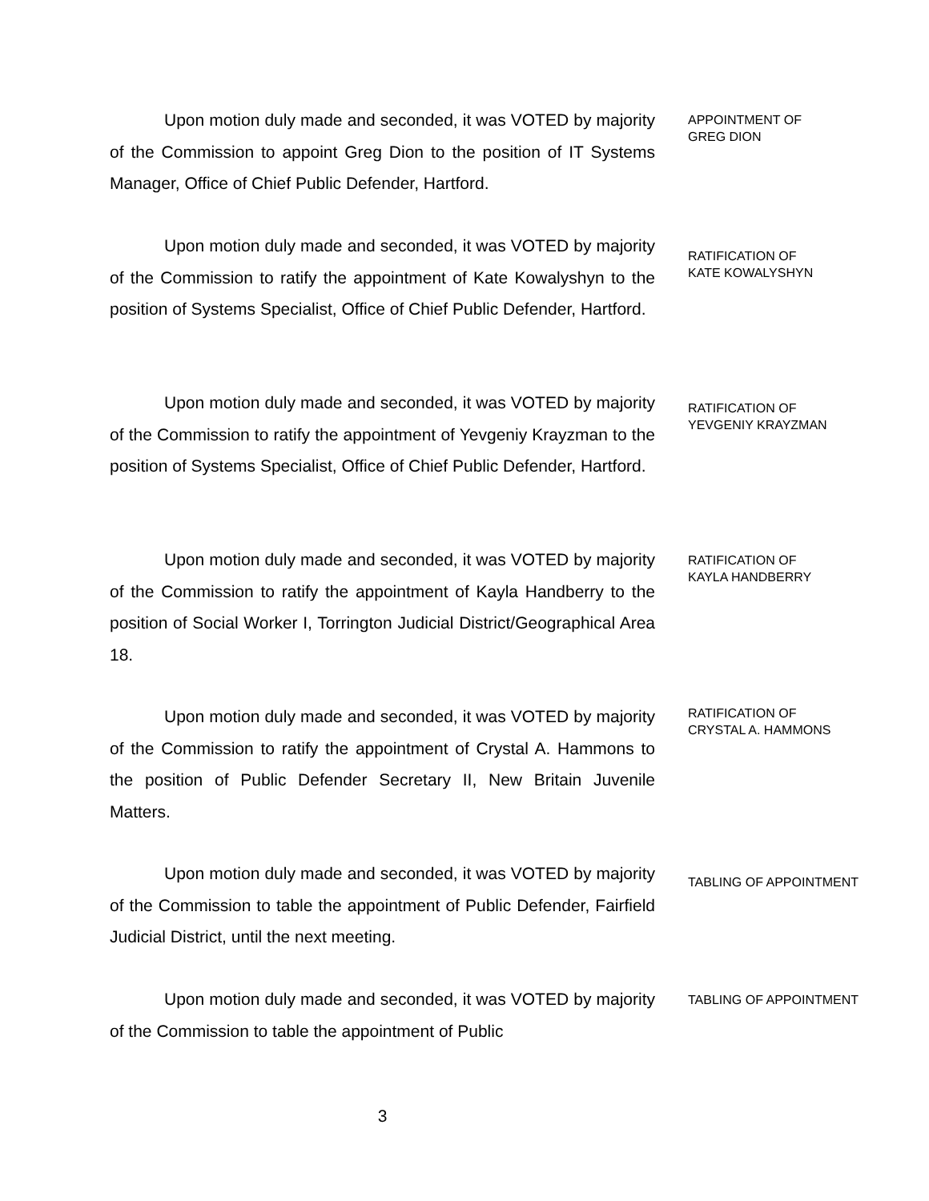Upon motion duly made and seconded, it was VOTED by majority of the Commission to appoint Greg Dion to the position of IT Systems Manager, Office of Chief Public Defender, Hartford.
APPOINTMENT OF
GREG DION
Upon motion duly made and seconded, it was VOTED by majority of the Commission to ratify the appointment of Kate Kowalyshyn to the position of Systems Specialist, Office of Chief Public Defender, Hartford.
RATIFICATION OF
KATE KOWALYSHYN
Upon motion duly made and seconded, it was VOTED by majority of the Commission to ratify the appointment of Yevgeniy Krayzman to the position of Systems Specialist, Office of Chief Public Defender, Hartford.
RATIFICATION OF
YEVGENIY KRAYZMAN
Upon motion duly made and seconded, it was VOTED by majority of the Commission to ratify the appointment of Kayla Handberry to the position of Social Worker I, Torrington Judicial District/Geographical Area 18.
RATIFICATION OF
KAYLA HANDBERRY
Upon motion duly made and seconded, it was VOTED by majority of the Commission to ratify the appointment of Crystal A. Hammons to the position of Public Defender Secretary II, New Britain Juvenile Matters.
RATIFICATION OF
CRYSTAL A. HAMMONS
Upon motion duly made and seconded, it was VOTED by majority of the Commission to table the appointment of Public Defender, Fairfield Judicial District, until the next meeting.
TABLING OF APPOINTMENT
Upon motion duly made and seconded, it was VOTED by majority of the Commission to table the appointment of Public
TABLING OF APPOINTMENT
3